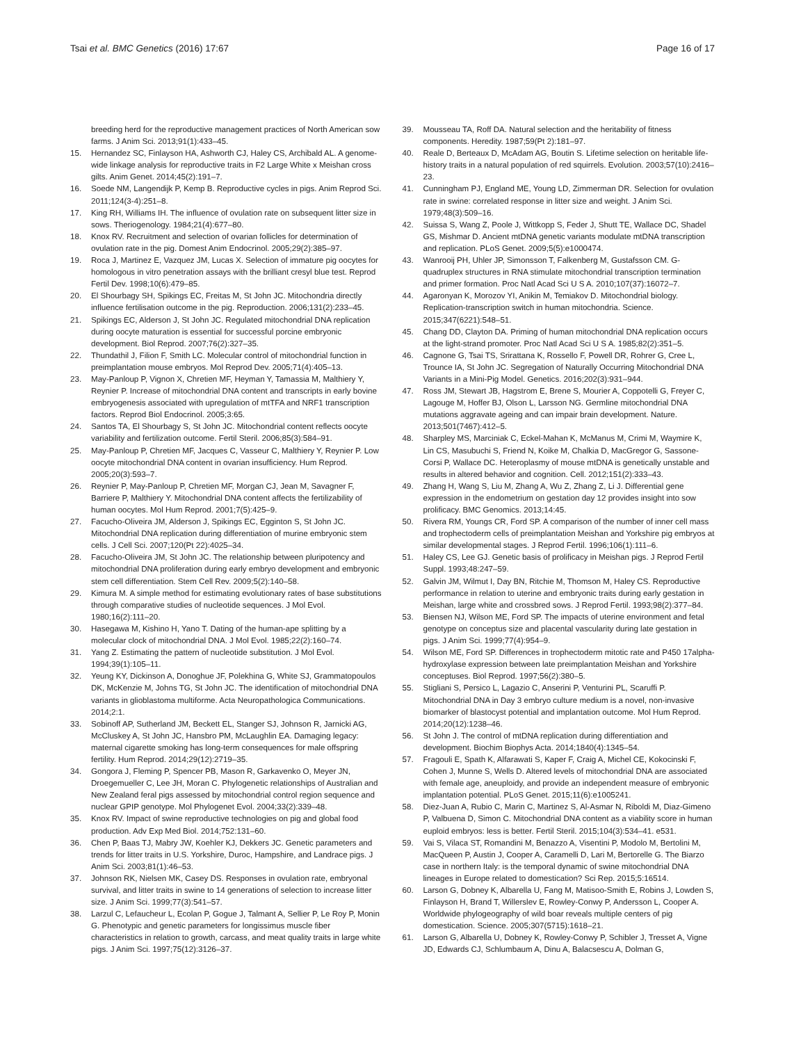Tsai et al. BMC Genetics (2016) 17:67 Page 16 of 17
breeding herd for the reproductive management practices of North American sow farms. J Anim Sci. 2013;91(1):433–45.
15. Hernandez SC, Finlayson HA, Ashworth CJ, Haley CS, Archibald AL. A genome-wide linkage analysis for reproductive traits in F2 Large White x Meishan cross gilts. Anim Genet. 2014;45(2):191–7.
16. Soede NM, Langendijk P, Kemp B. Reproductive cycles in pigs. Anim Reprod Sci. 2011;124(3-4):251–8.
17. King RH, Williams IH. The influence of ovulation rate on subsequent litter size in sows. Theriogenology. 1984;21(4):677–80.
18. Knox RV. Recruitment and selection of ovarian follicles for determination of ovulation rate in the pig. Domest Anim Endocrinol. 2005;29(2):385–97.
19. Roca J, Martinez E, Vazquez JM, Lucas X. Selection of immature pig oocytes for homologous in vitro penetration assays with the brilliant cresyl blue test. Reprod Fertil Dev. 1998;10(6):479–85.
20. El Shourbagy SH, Spikings EC, Freitas M, St John JC. Mitochondria directly influence fertilisation outcome in the pig. Reproduction. 2006;131(2):233–45.
21. Spikings EC, Alderson J, St John JC. Regulated mitochondrial DNA replication during oocyte maturation is essential for successful porcine embryonic development. Biol Reprod. 2007;76(2):327–35.
22. Thundathil J, Filion F, Smith LC. Molecular control of mitochondrial function in preimplantation mouse embryos. Mol Reprod Dev. 2005;71(4):405–13.
23. May-Panloup P, Vignon X, Chretien MF, Heyman Y, Tamassia M, Malthiery Y, Reynier P. Increase of mitochondrial DNA content and transcripts in early bovine embryogenesis associated with upregulation of mtTFA and NRF1 transcription factors. Reprod Biol Endocrinol. 2005;3:65.
24. Santos TA, El Shourbagy S, St John JC. Mitochondrial content reflects oocyte variability and fertilization outcome. Fertil Steril. 2006;85(3):584–91.
25. May-Panloup P, Chretien MF, Jacques C, Vasseur C, Malthiery Y, Reynier P. Low oocyte mitochondrial DNA content in ovarian insufficiency. Hum Reprod. 2005;20(3):593–7.
26. Reynier P, May-Panloup P, Chretien MF, Morgan CJ, Jean M, Savagner F, Barriere P, Malthiery Y. Mitochondrial DNA content affects the fertilizability of human oocytes. Mol Hum Reprod. 2001;7(5):425–9.
27. Facucho-Oliveira JM, Alderson J, Spikings EC, Egginton S, St John JC. Mitochondrial DNA replication during differentiation of murine embryonic stem cells. J Cell Sci. 2007;120(Pt 22):4025–34.
28. Facucho-Oliveira JM, St John JC. The relationship between pluripotency and mitochondrial DNA proliferation during early embryo development and embryonic stem cell differentiation. Stem Cell Rev. 2009;5(2):140–58.
29. Kimura M. A simple method for estimating evolutionary rates of base substitutions through comparative studies of nucleotide sequences. J Mol Evol. 1980;16(2):111–20.
30. Hasegawa M, Kishino H, Yano T. Dating of the human-ape splitting by a molecular clock of mitochondrial DNA. J Mol Evol. 1985;22(2):160–74.
31. Yang Z. Estimating the pattern of nucleotide substitution. J Mol Evol. 1994;39(1):105–11.
32. Yeung KY, Dickinson A, Donoghue JF, Polekhina G, White SJ, Grammatopoulos DK, McKenzie M, Johns TG, St John JC. The identification of mitochondrial DNA variants in glioblastoma multiforme. Acta Neuropathologica Communications. 2014;2:1.
33. Sobinoff AP, Sutherland JM, Beckett EL, Stanger SJ, Johnson R, Jarnicki AG, McCluskey A, St John JC, Hansbro PM, McLaughlin EA. Damaging legacy: maternal cigarette smoking has long-term consequences for male offspring fertility. Hum Reprod. 2014;29(12):2719–35.
34. Gongora J, Fleming P, Spencer PB, Mason R, Garkavenko O, Meyer JN, Droegemueller C, Lee JH, Moran C. Phylogenetic relationships of Australian and New Zealand feral pigs assessed by mitochondrial control region sequence and nuclear GPIP genotype. Mol Phylogenet Evol. 2004;33(2):339–48.
35. Knox RV. Impact of swine reproductive technologies on pig and global food production. Adv Exp Med Biol. 2014;752:131–60.
36. Chen P, Baas TJ, Mabry JW, Koehler KJ, Dekkers JC. Genetic parameters and trends for litter traits in U.S. Yorkshire, Duroc, Hampshire, and Landrace pigs. J Anim Sci. 2003;81(1):46–53.
37. Johnson RK, Nielsen MK, Casey DS. Responses in ovulation rate, embryonal survival, and litter traits in swine to 14 generations of selection to increase litter size. J Anim Sci. 1999;77(3):541–57.
38. Larzul C, Lefaucheur L, Ecolan P, Gogue J, Talmant A, Sellier P, Le Roy P, Monin G. Phenotypic and genetic parameters for longissimus muscle fiber characteristics in relation to growth, carcass, and meat quality traits in large white pigs. J Anim Sci. 1997;75(12):3126–37.
39. Mousseau TA, Roff DA. Natural selection and the heritability of fitness components. Heredity. 1987;59(Pt 2):181–97.
40. Reale D, Berteaux D, McAdam AG, Boutin S. Lifetime selection on heritable life-history traits in a natural population of red squirrels. Evolution. 2003;57(10):2416–23.
41. Cunningham PJ, England ME, Young LD, Zimmerman DR. Selection for ovulation rate in swine: correlated response in litter size and weight. J Anim Sci. 1979;48(3):509–16.
42. Suissa S, Wang Z, Poole J, Wittkopp S, Feder J, Shutt TE, Wallace DC, Shadel GS, Mishmar D. Ancient mtDNA genetic variants modulate mtDNA transcription and replication. PLoS Genet. 2009;5(5):e1000474.
43. Wanrooij PH, Uhler JP, Simonsson T, Falkenberg M, Gustafsson CM. G-quadruplex structures in RNA stimulate mitochondrial transcription termination and primer formation. Proc Natl Acad Sci U S A. 2010;107(37):16072–7.
44. Agaronyan K, Morozov YI, Anikin M, Temiakov D. Mitochondrial biology. Replication-transcription switch in human mitochondria. Science. 2015;347(6221):548–51.
45. Chang DD, Clayton DA. Priming of human mitochondrial DNA replication occurs at the light-strand promoter. Proc Natl Acad Sci U S A. 1985;82(2):351–5.
46. Cagnone G, Tsai TS, Srirattana K, Rossello F, Powell DR, Rohrer G, Cree L, Trounce IA, St John JC. Segregation of Naturally Occurring Mitochondrial DNA Variants in a Mini-Pig Model. Genetics. 2016;202(3):931–944.
47. Ross JM, Stewart JB, Hagstrom E, Brene S, Mourier A, Coppotelli G, Freyer C, Lagouge M, Hoffer BJ, Olson L, Larsson NG. Germline mitochondrial DNA mutations aggravate ageing and can impair brain development. Nature. 2013;501(7467):412–5.
48. Sharpley MS, Marciniak C, Eckel-Mahan K, McManus M, Crimi M, Waymire K, Lin CS, Masubuchi S, Friend N, Koike M, Chalkia D, MacGregor G, Sassone-Corsi P, Wallace DC. Heteroplasmy of mouse mtDNA is genetically unstable and results in altered behavior and cognition. Cell. 2012;151(2):333–43.
49. Zhang H, Wang S, Liu M, Zhang A, Wu Z, Zhang Z, Li J. Differential gene expression in the endometrium on gestation day 12 provides insight into sow prolificacy. BMC Genomics. 2013;14:45.
50. Rivera RM, Youngs CR, Ford SP. A comparison of the number of inner cell mass and trophectoderm cells of preimplantation Meishan and Yorkshire pig embryos at similar developmental stages. J Reprod Fertil. 1996;106(1):111–6.
51. Haley CS, Lee GJ. Genetic basis of prolificacy in Meishan pigs. J Reprod Fertil Suppl. 1993;48:247–59.
52. Galvin JM, Wilmut I, Day BN, Ritchie M, Thomson M, Haley CS. Reproductive performance in relation to uterine and embryonic traits during early gestation in Meishan, large white and crossbred sows. J Reprod Fertil. 1993;98(2):377–84.
53. Biensen NJ, Wilson ME, Ford SP. The impacts of uterine environment and fetal genotype on conceptus size and placental vascularity during late gestation in pigs. J Anim Sci. 1999;77(4):954–9.
54. Wilson ME, Ford SP. Differences in trophectoderm mitotic rate and P450 17alpha-hydroxylase expression between late preimplantation Meishan and Yorkshire conceptuses. Biol Reprod. 1997;56(2):380–5.
55. Stigliani S, Persico L, Lagazio C, Anserini P, Venturini PL, Scaruffi P. Mitochondrial DNA in Day 3 embryo culture medium is a novel, non-invasive biomarker of blastocyst potential and implantation outcome. Mol Hum Reprod. 2014;20(12):1238–46.
56. St John J. The control of mtDNA replication during differentiation and development. Biochim Biophys Acta. 2014;1840(4):1345–54.
57. Fragouli E, Spath K, Alfarawati S, Kaper F, Craig A, Michel CE, Kokocinski F, Cohen J, Munne S, Wells D. Altered levels of mitochondrial DNA are associated with female age, aneuploidy, and provide an independent measure of embryonic implantation potential. PLoS Genet. 2015;11(6):e1005241.
58. Diez-Juan A, Rubio C, Marin C, Martinez S, Al-Asmar N, Riboldi M, Diaz-Gimeno P, Valbuena D, Simon C. Mitochondrial DNA content as a viability score in human euploid embryos: less is better. Fertil Steril. 2015;104(3):534–41. e531.
59. Vai S, Vilaca ST, Romandini M, Benazzo A, Visentini P, Modolo M, Bertolini M, MacQueen P, Austin J, Cooper A, Caramelli D, Lari M, Bertorelle G. The Biarzo case in northern Italy: is the temporal dynamic of swine mitochondrial DNA lineages in Europe related to domestication? Sci Rep. 2015;5:16514.
60. Larson G, Dobney K, Albarella U, Fang M, Matisoo-Smith E, Robins J, Lowden S, Finlayson H, Brand T, Willerslev E, Rowley-Conwy P, Andersson L, Cooper A. Worldwide phylogeography of wild boar reveals multiple centers of pig domestication. Science. 2005;307(5715):1618–21.
61. Larson G, Albarella U, Dobney K, Rowley-Conwy P, Schibler J, Tresset A, Vigne JD, Edwards CJ, Schlumbaum A, Dinu A, Balacsescu A, Dolman G,